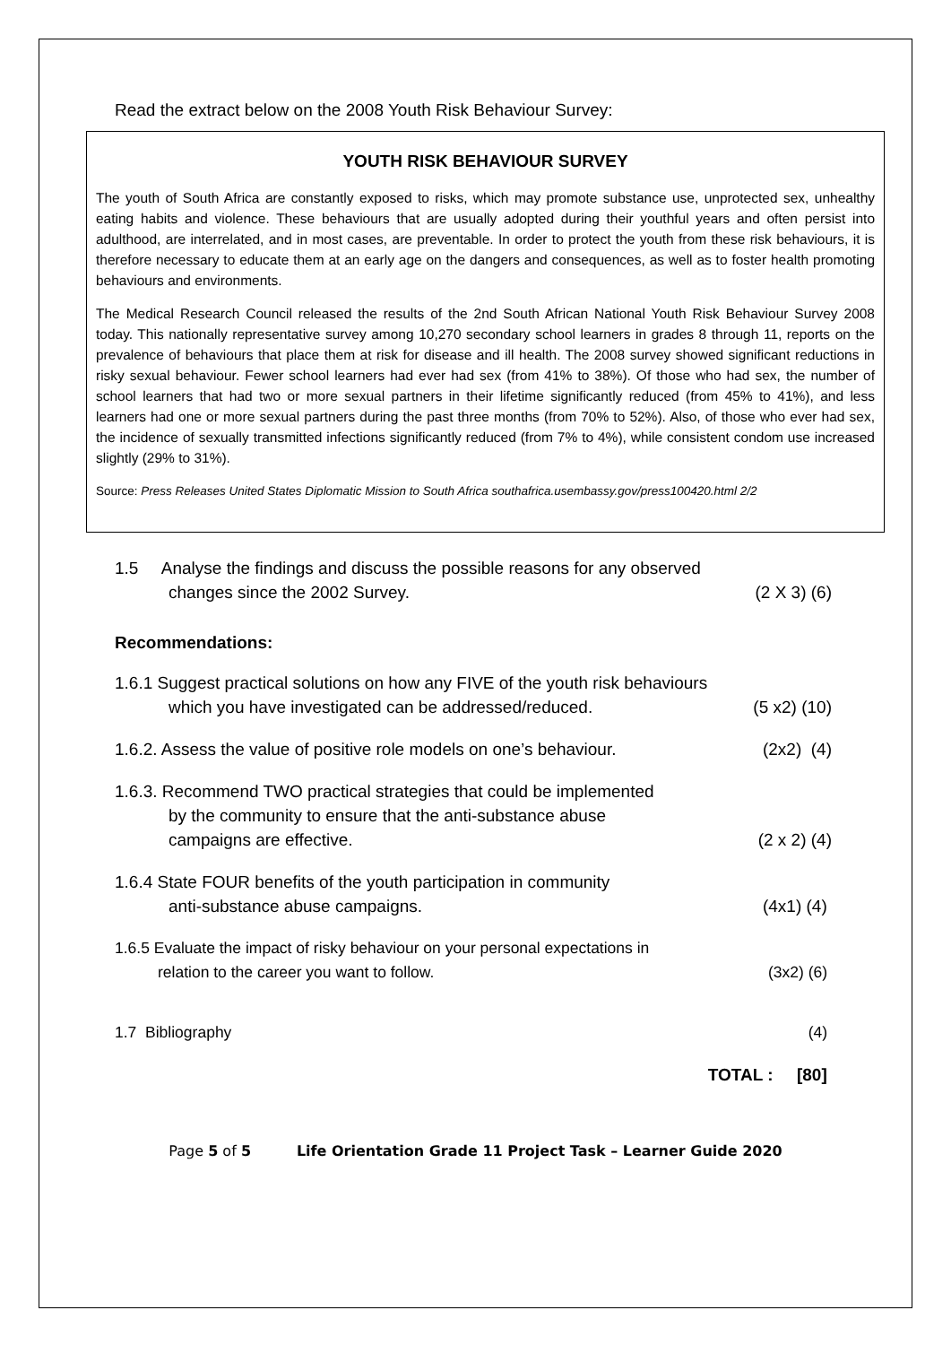Read the extract below on the 2008 Youth Risk Behaviour Survey:
YOUTH RISK BEHAVIOUR SURVEY
The youth of South Africa are constantly exposed to risks, which may promote substance use, unprotected sex, unhealthy eating habits and violence. These behaviours that are usually adopted during their youthful years and often persist into adulthood, are interrelated, and in most cases, are preventable. In order to protect the youth from these risk behaviours, it is therefore necessary to educate them at an early age on the dangers and consequences, as well as to foster health promoting behaviours and environments.
The Medical Research Council released the results of the 2nd South African National Youth Risk Behaviour Survey 2008 today. This nationally representative survey among 10,270 secondary school learners in grades 8 through 11, reports on the prevalence of behaviours that place them at risk for disease and ill health. The 2008 survey showed significant reductions in risky sexual behaviour. Fewer school learners had ever had sex (from 41% to 38%). Of those who had sex, the number of school learners that had two or more sexual partners in their lifetime significantly reduced (from 45% to 41%), and less learners had one or more sexual partners during the past three months (from 70% to 52%). Also, of those who ever had sex, the incidence of sexually transmitted infections significantly reduced (from 7% to 4%), while consistent condom use increased slightly (29% to 31%).
Source: Press Releases United States Diplomatic Mission to South Africa southafrica.usembassy.gov/press100420.html 2/2
1.5 Analyse the findings and discuss the possible reasons for any observed
changes since the 2002 Survey. (2 X 3) (6)
Recommendations:
1.6.1 Suggest practical solutions on how any FIVE of the youth risk behaviours
which you have investigated can be addressed/reduced. (5 x2) (10)
1.6.2. Assess the value of positive role models on one’s behaviour. (2x2) (4)
1.6.3. Recommend TWO practical strategies that could be implemented
by the community to ensure that the anti-substance abuse
campaigns are effective. (2 x 2) (4)
1.6.4 State FOUR benefits of the youth participation in community
anti-substance abuse campaigns. (4x1) (4)
1.6.5 Evaluate the impact of risky behaviour on your personal expectations in
relation to the career you want to follow. (3x2) (6)
1.7 Bibliography (4)
TOTAL : [80]
Page 5 of 5 Life Orientation Grade 11 Project Task – Learner Guide 2020